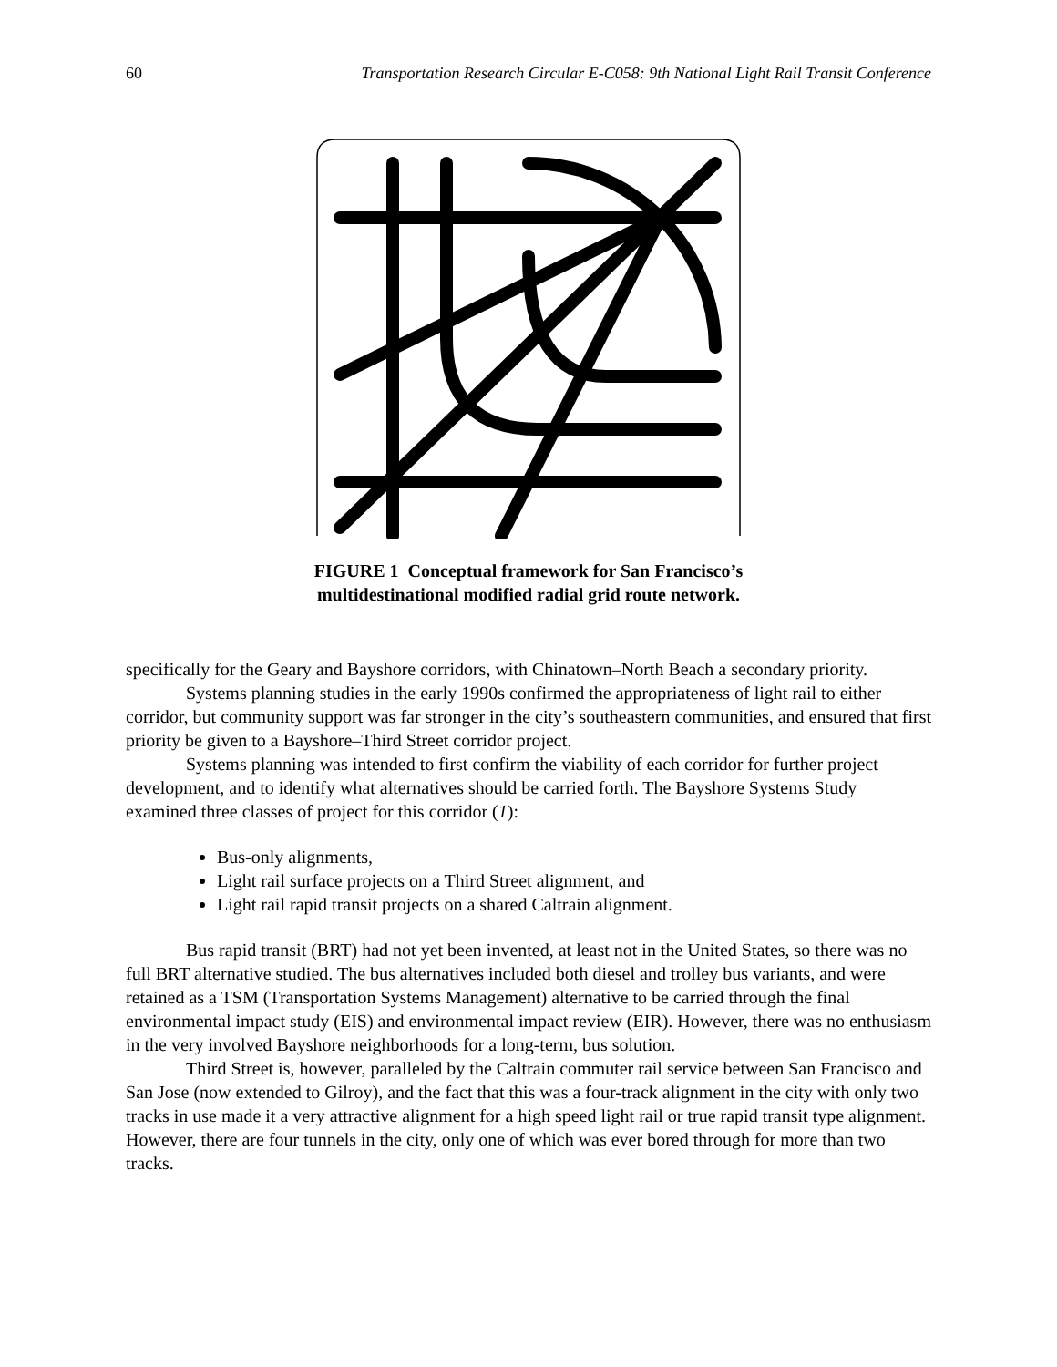60 Transportation Research Circular E-C058: 9th National Light Rail Transit Conference
FIGURE 1 Conceptual framework for San Francisco’s
multidestinational modified radial grid route network.
specifically for the Geary and Bayshore corridors, with Chinatown–North Beach a secondary priority.
Systems planning studies in the early 1990s confirmed the appropriateness of light rail to either corridor, but community support was far stronger in the city’s southeastern communities, and ensured that first priority be given to a Bayshore–Third Street corridor project.
Systems planning was intended to first confirm the viability of each corridor for further project development, and to identify what alternatives should be carried forth. The Bayshore Systems Study examined three classes of project for this corridor (1):
Bus-only alignments,
Light rail surface projects on a Third Street alignment, and
Light rail rapid transit projects on a shared Caltrain alignment.
Bus rapid transit (BRT) had not yet been invented, at least not in the United States, so there was no full BRT alternative studied. The bus alternatives included both diesel and trolley bus variants, and were retained as a TSM (Transportation Systems Management) alternative to be carried through the final environmental impact study (EIS) and environmental impact review (EIR). However, there was no enthusiasm in the very involved Bayshore neighborhoods for a long-term, bus solution.
Third Street is, however, paralleled by the Caltrain commuter rail service between San Francisco and San Jose (now extended to Gilroy), and the fact that this was a four-track alignment in the city with only two tracks in use made it a very attractive alignment for a high speed light rail or true rapid transit type alignment. However, there are four tunnels in the city, only one of which was ever bored through for more than two tracks.